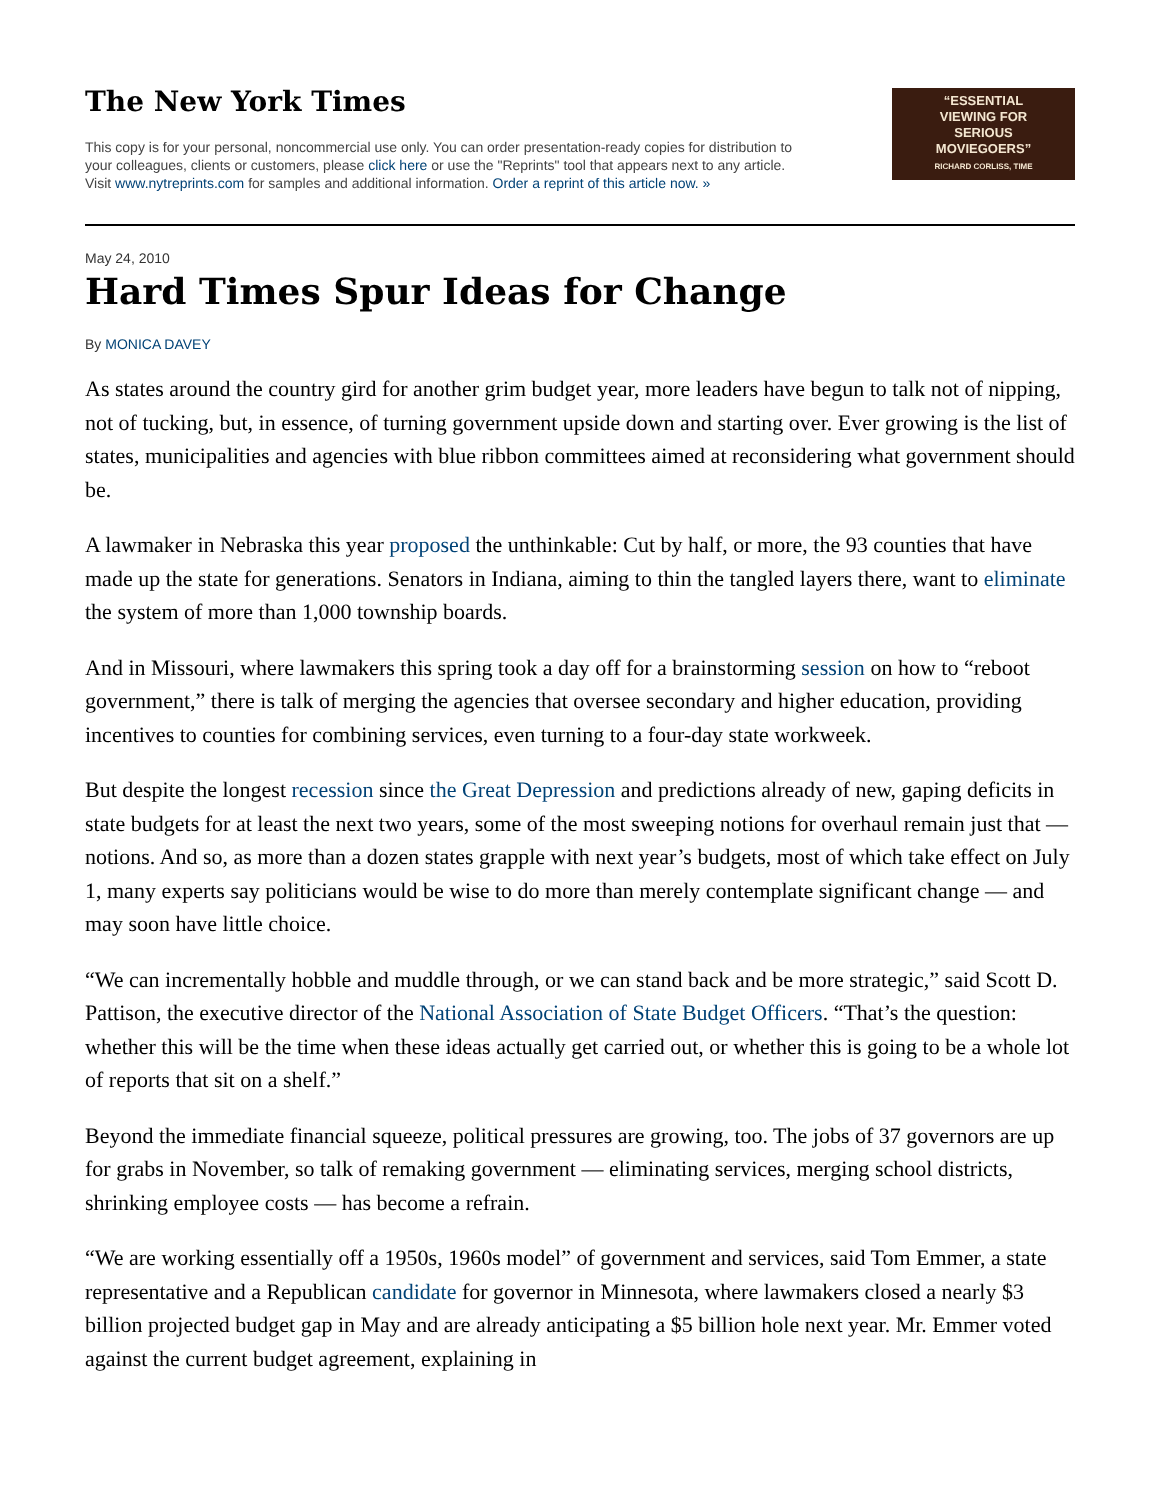The New York Times
This copy is for your personal, noncommercial use only. You can order presentation-ready copies for distribution to your colleagues, clients or customers, please click here or use the "Reprints" tool that appears next to any article. Visit www.nytreprints.com for samples and additional information. Order a reprint of this article now. »
“ESSENTIAL
VIEWING FOR
SERIOUS
MOVIEGOERS”
RICHARD CORLISS, TIME
May 24, 2010
Hard Times Spur Ideas for Change
By MONICA DAVEY
As states around the country gird for another grim budget year, more leaders have begun to talk not of nipping, not of tucking, but, in essence, of turning government upside down and starting over. Ever growing is the list of states, municipalities and agencies with blue ribbon committees aimed at reconsidering what government should be.
A lawmaker in Nebraska this year proposed the unthinkable: Cut by half, or more, the 93 counties that have made up the state for generations. Senators in Indiana, aiming to thin the tangled layers there, want to eliminate the system of more than 1,000 township boards.
And in Missouri, where lawmakers this spring took a day off for a brainstorming session on how to “reboot government,” there is talk of merging the agencies that oversee secondary and higher education, providing incentives to counties for combining services, even turning to a four-day state workweek.
But despite the longest recession since the Great Depression and predictions already of new, gaping deficits in state budgets for at least the next two years, some of the most sweeping notions for overhaul remain just that — notions. And so, as more than a dozen states grapple with next year’s budgets, most of which take effect on July 1, many experts say politicians would be wise to do more than merely contemplate significant change — and may soon have little choice.
“We can incrementally hobble and muddle through, or we can stand back and be more strategic,” said Scott D. Pattison, the executive director of the National Association of State Budget Officers. “That’s the question: whether this will be the time when these ideas actually get carried out, or whether this is going to be a whole lot of reports that sit on a shelf.”
Beyond the immediate financial squeeze, political pressures are growing, too. The jobs of 37 governors are up for grabs in November, so talk of remaking government — eliminating services, merging school districts, shrinking employee costs — has become a refrain.
“We are working essentially off a 1950s, 1960s model” of government and services, said Tom Emmer, a state representative and a Republican candidate for governor in Minnesota, where lawmakers closed a nearly $3 billion projected budget gap in May and are already anticipating a $5 billion hole next year. Mr. Emmer voted against the current budget agreement, explaining in